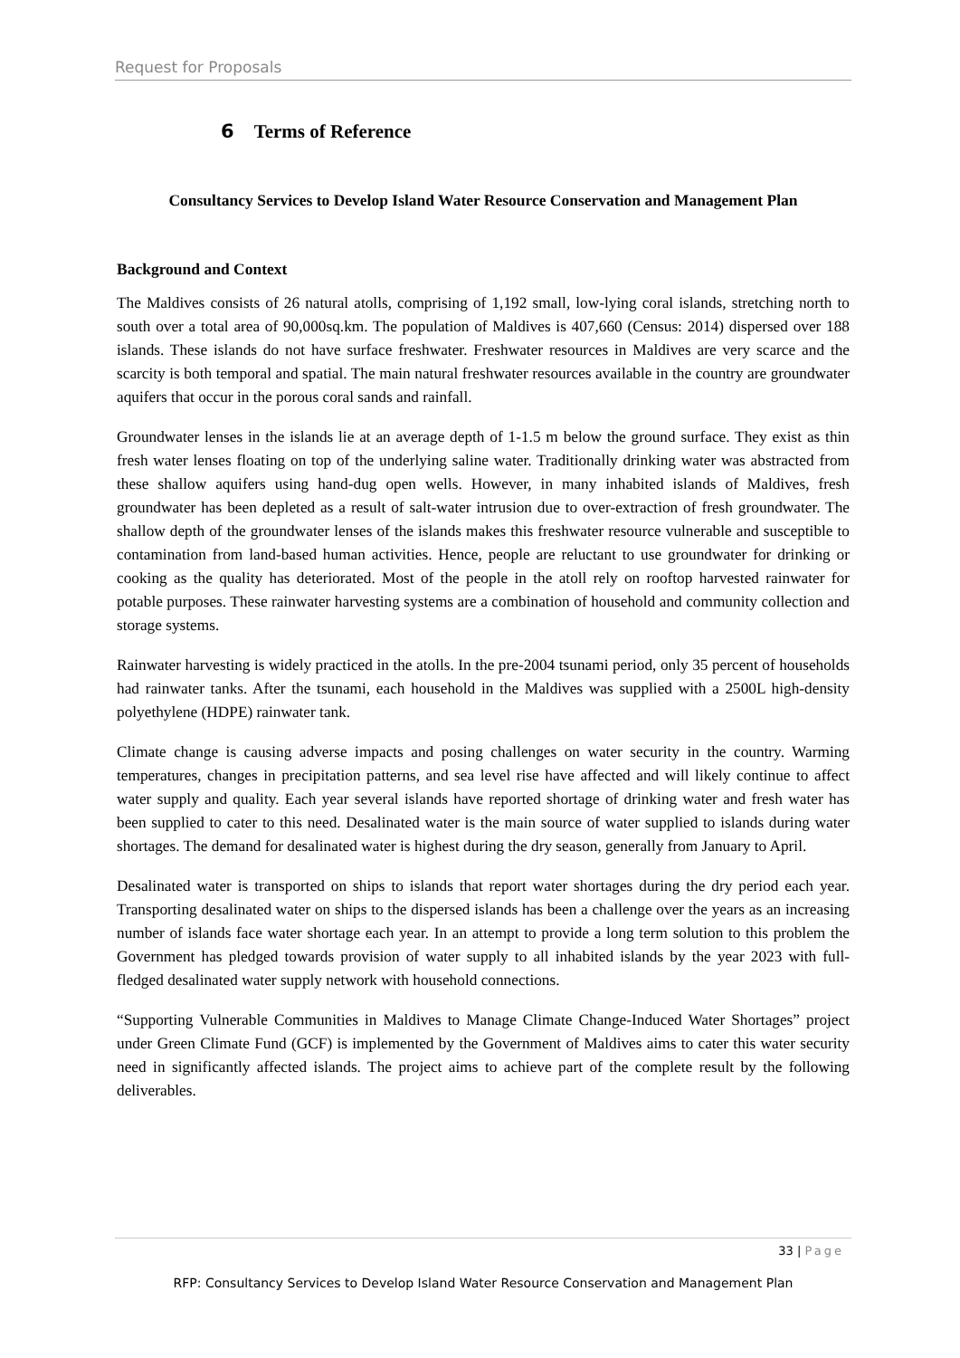Request for Proposals
6 Terms of Reference
Consultancy Services to Develop Island Water Resource Conservation and Management Plan
Background and Context
The Maldives consists of 26 natural atolls, comprising of 1,192 small, low-lying coral islands, stretching north to south over a total area of 90,000sq.km. The population of Maldives is 407,660 (Census: 2014) dispersed over 188 islands. These islands do not have surface freshwater. Freshwater resources in Maldives are very scarce and the scarcity is both temporal and spatial. The main natural freshwater resources available in the country are groundwater aquifers that occur in the porous coral sands and rainfall.
Groundwater lenses in the islands lie at an average depth of 1-1.5 m below the ground surface. They exist as thin fresh water lenses floating on top of the underlying saline water. Traditionally drinking water was abstracted from these shallow aquifers using hand-dug open wells. However, in many inhabited islands of Maldives, fresh groundwater has been depleted as a result of salt-water intrusion due to over-extraction of fresh groundwater. The shallow depth of the groundwater lenses of the islands makes this freshwater resource vulnerable and susceptible to contamination from land-based human activities. Hence, people are reluctant to use groundwater for drinking or cooking as the quality has deteriorated. Most of the people in the atoll rely on rooftop harvested rainwater for potable purposes. These rainwater harvesting systems are a combination of household and community collection and storage systems.
Rainwater harvesting is widely practiced in the atolls. In the pre-2004 tsunami period, only 35 percent of households had rainwater tanks. After the tsunami, each household in the Maldives was supplied with a 2500L high-density polyethylene (HDPE) rainwater tank.
Climate change is causing adverse impacts and posing challenges on water security in the country. Warming temperatures, changes in precipitation patterns, and sea level rise have affected and will likely continue to affect water supply and quality. Each year several islands have reported shortage of drinking water and fresh water has been supplied to cater to this need. Desalinated water is the main source of water supplied to islands during water shortages. The demand for desalinated water is highest during the dry season, generally from January to April.
Desalinated water is transported on ships to islands that report water shortages during the dry period each year. Transporting desalinated water on ships to the dispersed islands has been a challenge over the years as an increasing number of islands face water shortage each year. In an attempt to provide a long term solution to this problem the Government has pledged towards provision of water supply to all inhabited islands by the year 2023 with full-fledged desalinated water supply network with household connections.
“Supporting Vulnerable Communities in Maldives to Manage Climate Change-Induced Water Shortages” project under Green Climate Fund (GCF) is implemented by the Government of Maldives aims to cater this water security need in significantly affected islands. The project aims to achieve part of the complete result by the following deliverables.
33 | Page
RFP: Consultancy Services to Develop Island Water Resource Conservation and Management Plan